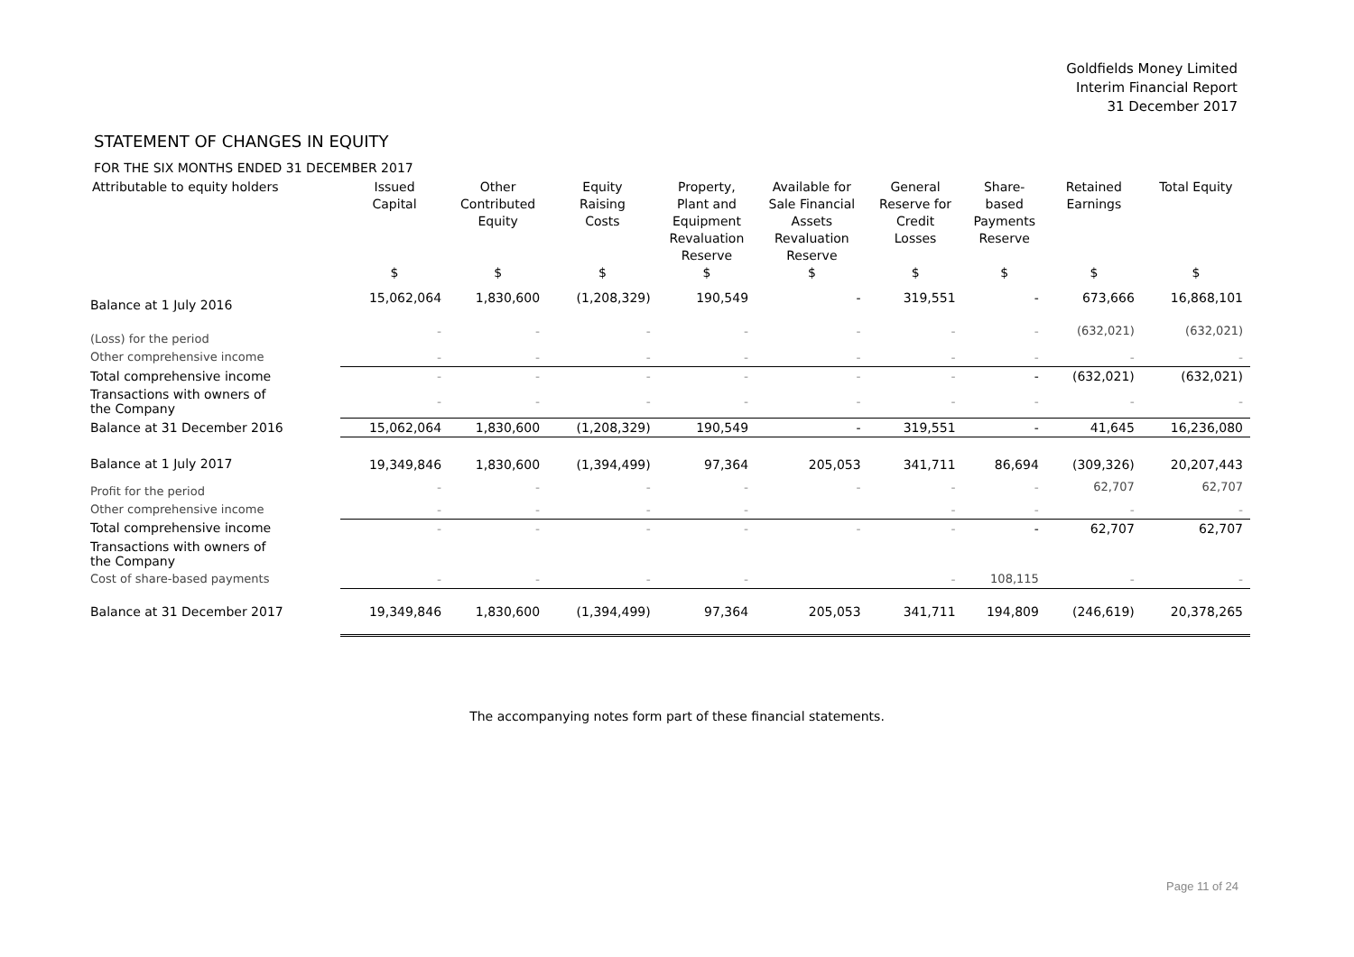Goldfields Money Limited
Interim Financial Report
31 December 2017
STATEMENT OF CHANGES IN EQUITY
FOR THE SIX MONTHS ENDED 31 DECEMBER 2017
| Attributable to equity holders | Issued Capital | Other Contributed Equity | Equity Raising Costs | Property, Plant and Equipment Revaluation Reserve | Available for Sale Financial Assets Revaluation Reserve | General Reserve for Credit Losses | Share- based Payments Reserve | Retained Earnings | Total Equity |
| --- | --- | --- | --- | --- | --- | --- | --- | --- | --- |
| | $ | $ | $ | $ | $ | $ | $ | $ | $ |
| Balance at 1 July 2016 | 15,062,064 | 1,830,600 | (1,208,329) | 190,549 | - | 319,551 | - | 673,666 | 16,868,101 |
| (Loss) for the period | - | - | - | - | - | - | - | (632,021) | (632,021) |
| Other comprehensive income | - | - | - | - | - | - | - | - | - |
| Total comprehensive income | - | - | - | - | - | - | - | (632,021) | (632,021) |
| Transactions with owners of the Company | - | - | - | - | - | - | - | - | - |
| Balance at 31 December 2016 | 15,062,064 | 1,830,600 | (1,208,329) | 190,549 | - | 319,551 | - | 41,645 | 16,236,080 |
| Balance at 1 July 2017 | 19,349,846 | 1,830,600 | (1,394,499) | 97,364 | 205,053 | 341,711 | 86,694 | (309,326) | 20,207,443 |
| Profit for the period | - | - | - | - | - | - | - | 62,707 | 62,707 |
| Other comprehensive income | - | - | - | - | | - | - | - | - |
| Total comprehensive income | - | - | - | - | - | - | - | 62,707 | 62,707 |
| Transactions with owners of the Company | | | | | | | | | |
| Cost of share-based payments | - | - | - | - | | - | 108,115 | - | - |
| Balance at 31 December 2017 | 19,349,846 | 1,830,600 | (1,394,499) | 97,364 | 205,053 | 341,711 | 194,809 | (246,619) | 20,378,265 |
The accompanying notes form part of these financial statements.
Page 11 of 24